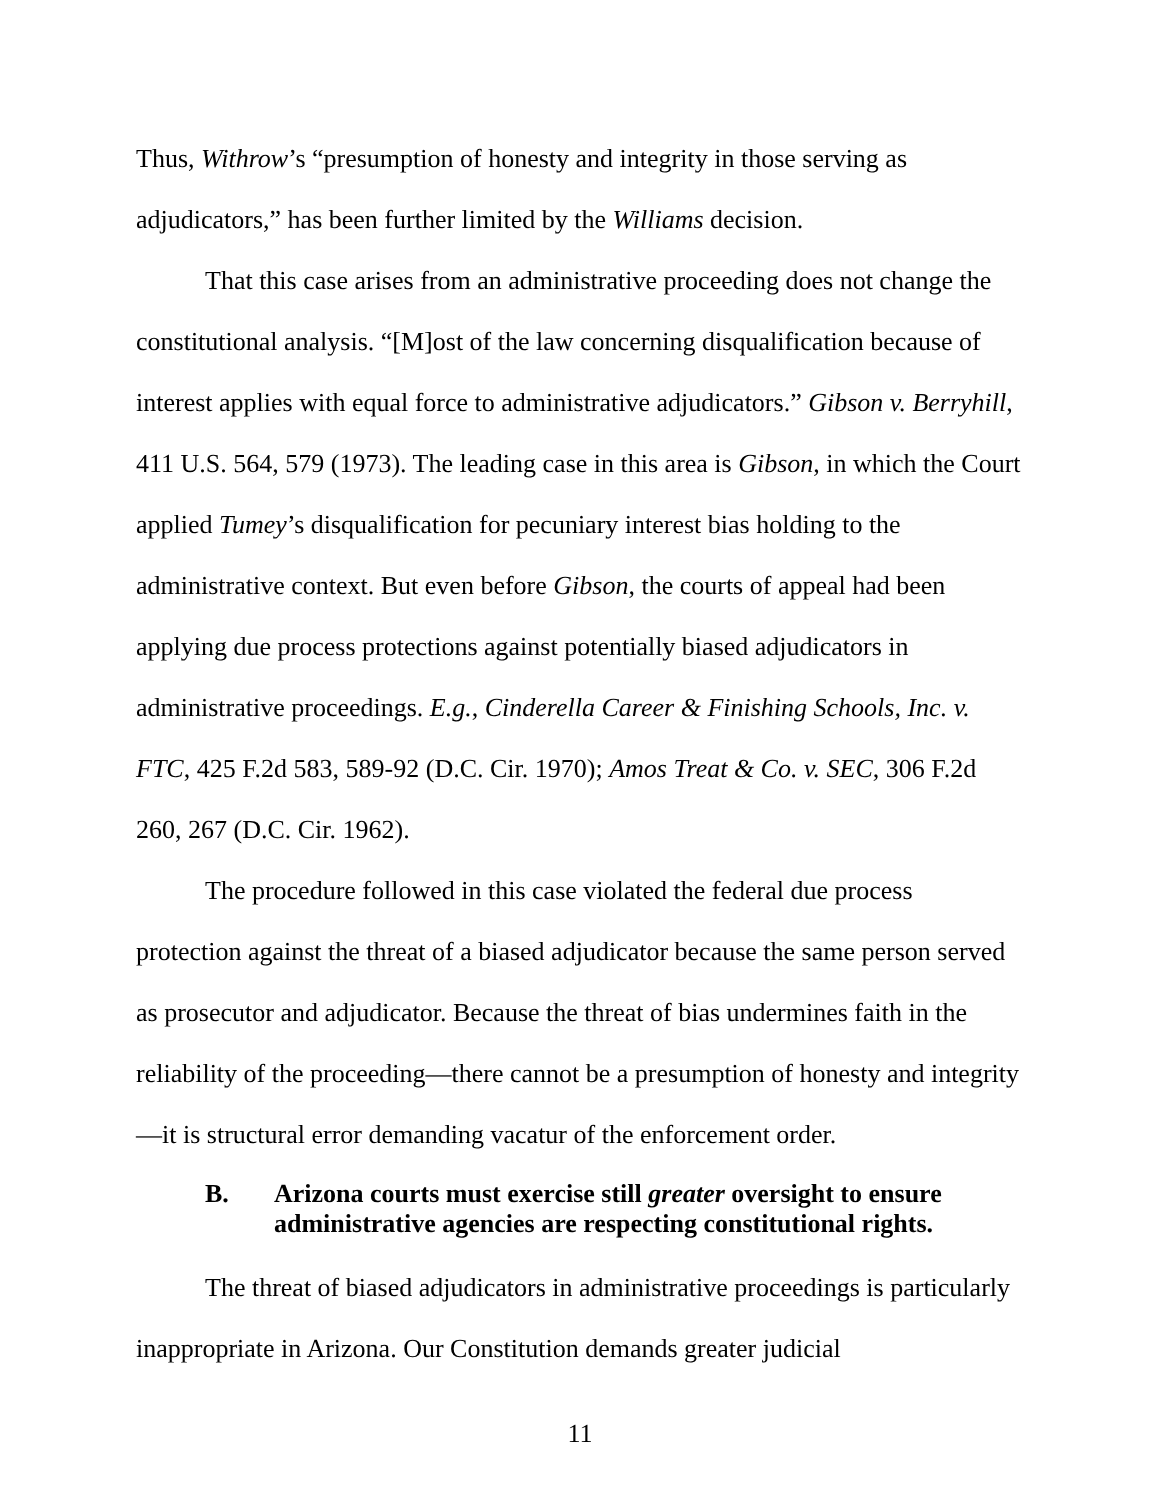Thus, Withrow’s “presumption of honesty and integrity in those serving as adjudicators,” has been further limited by the Williams decision.
That this case arises from an administrative proceeding does not change the constitutional analysis. “[M]ost of the law concerning disqualification because of interest applies with equal force to administrative adjudicators.” Gibson v. Berryhill, 411 U.S. 564, 579 (1973). The leading case in this area is Gibson, in which the Court applied Tumey’s disqualification for pecuniary interest bias holding to the administrative context. But even before Gibson, the courts of appeal had been applying due process protections against potentially biased adjudicators in administrative proceedings. E.g., Cinderella Career & Finishing Schools, Inc. v. FTC, 425 F.2d 583, 589-92 (D.C. Cir. 1970); Amos Treat & Co. v. SEC, 306 F.2d 260, 267 (D.C. Cir. 1962).
The procedure followed in this case violated the federal due process protection against the threat of a biased adjudicator because the same person served as prosecutor and adjudicator. Because the threat of bias undermines faith in the reliability of the proceeding—there cannot be a presumption of honesty and integrity—it is structural error demanding vacatur of the enforcement order.
B. Arizona courts must exercise still greater oversight to ensure administrative agencies are respecting constitutional rights.
The threat of biased adjudicators in administrative proceedings is particularly inappropriate in Arizona. Our Constitution demands greater judicial
11